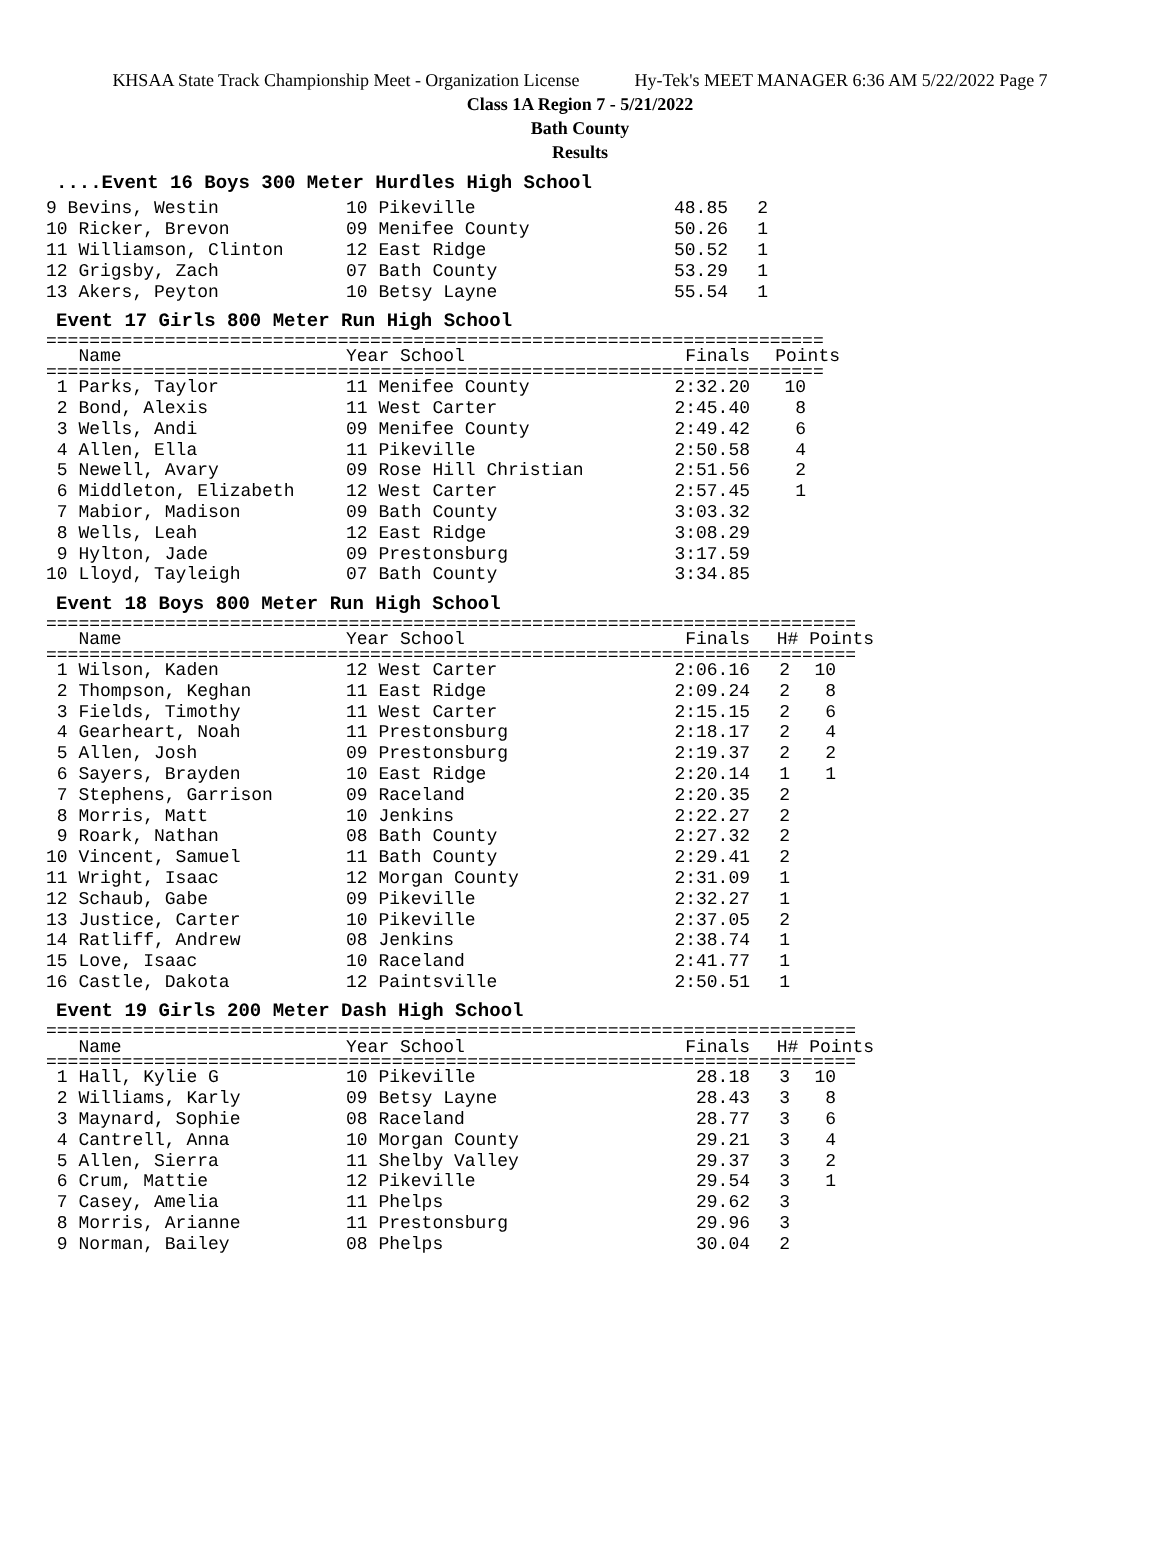KHSAA State Track Championship Meet - Organization License Hy-Tek's MEET MANAGER 6:36 AM 5/22/2022 Page 7
Class 1A Region 7 - 5/21/2022
Bath County
Results
....Event 16 Boys 300 Meter Hurdles High School
| 9 Bevins, Westin | 10 Pikeville | 48.85 | 2 |
| 10 Ricker, Brevon | 09 Menifee County | 50.26 | 1 |
| 11 Williamson, Clinton | 12 East Ridge | 50.52 | 1 |
| 12 Grigsby, Zach | 07 Bath County | 53.29 | 1 |
| 13 Akers, Peyton | 10 Betsy Layne | 55.54 | 1 |
Event 17 Girls 800 Meter Run High School
========================================================================
| Name | Year School | Finals | Points |
| --- | --- | --- | --- |
========================================================================
| 1 Parks, Taylor | 11 Menifee County | 2:32.20 | 10 |
| 2 Bond, Alexis | 11 West Carter | 2:45.40 | 8 |
| 3 Wells, Andi | 09 Menifee County | 2:49.42 | 6 |
| 4 Allen, Ella | 11 Pikeville | 2:50.58 | 4 |
| 5 Newell, Avary | 09 Rose Hill Christian | 2:51.56 | 2 |
| 6 Middleton, Elizabeth | 12 West Carter | 2:57.45 | 1 |
| 7 Mabior, Madison | 09 Bath County | 3:03.32 | |
| 8 Wells, Leah | 12 East Ridge | 3:08.29 | |
| 9 Hylton, Jade | 09 Prestonsburg | 3:17.59 | |
| 10 Lloyd, Tayleigh | 07 Bath County | 3:34.85 | |
Event 18 Boys 800 Meter Run High School
===========================================================================
| Name | Year School | Finals | H# Points |
| --- | --- | --- | --- |
===========================================================================
| 1 Wilson, Kaden | 12 West Carter | 2:06.16 | 2 | 10 |
| 2 Thompson, Keghan | 11 East Ridge | 2:09.24 | 2 | 8 |
| 3 Fields, Timothy | 11 West Carter | 2:15.15 | 2 | 6 |
| 4 Gearheart, Noah | 11 Prestonsburg | 2:18.17 | 2 | 4 |
| 5 Allen, Josh | 09 Prestonsburg | 2:19.37 | 2 | 2 |
| 6 Sayers, Brayden | 10 East Ridge | 2:20.14 | 1 | 1 |
| 7 Stephens, Garrison | 09 Raceland | 2:20.35 | 2 | |
| 8 Morris, Matt | 10 Jenkins | 2:22.27 | 2 | |
| 9 Roark, Nathan | 08 Bath County | 2:27.32 | 2 | |
| 10 Vincent, Samuel | 11 Bath County | 2:29.41 | 2 | |
| 11 Wright, Isaac | 12 Morgan County | 2:31.09 | 1 | |
| 12 Schaub, Gabe | 09 Pikeville | 2:32.27 | 1 | |
| 13 Justice, Carter | 10 Pikeville | 2:37.05 | 2 | |
| 14 Ratliff, Andrew | 08 Jenkins | 2:38.74 | 1 | |
| 15 Love, Isaac | 10 Raceland | 2:41.77 | 1 | |
| 16 Castle, Dakota | 12 Paintsville | 2:50.51 | 1 | |
Event 19 Girls 200 Meter Dash High School
===========================================================================
| Name | Year School | Finals | H# Points |
| --- | --- | --- | --- |
===========================================================================
| 1 Hall, Kylie G | 10 Pikeville | 28.18 | 3 | 10 |
| 2 Williams, Karly | 09 Betsy Layne | 28.43 | 3 | 8 |
| 3 Maynard, Sophie | 08 Raceland | 28.77 | 3 | 6 |
| 4 Cantrell, Anna | 10 Morgan County | 29.21 | 3 | 4 |
| 5 Allen, Sierra | 11 Shelby Valley | 29.37 | 3 | 2 |
| 6 Crum, Mattie | 12 Pikeville | 29.54 | 3 | 1 |
| 7 Casey, Amelia | 11 Phelps | 29.62 | 3 | |
| 8 Morris, Arianne | 11 Prestonsburg | 29.96 | 3 | |
| 9 Norman, Bailey | 08 Phelps | 30.04 | 2 | |